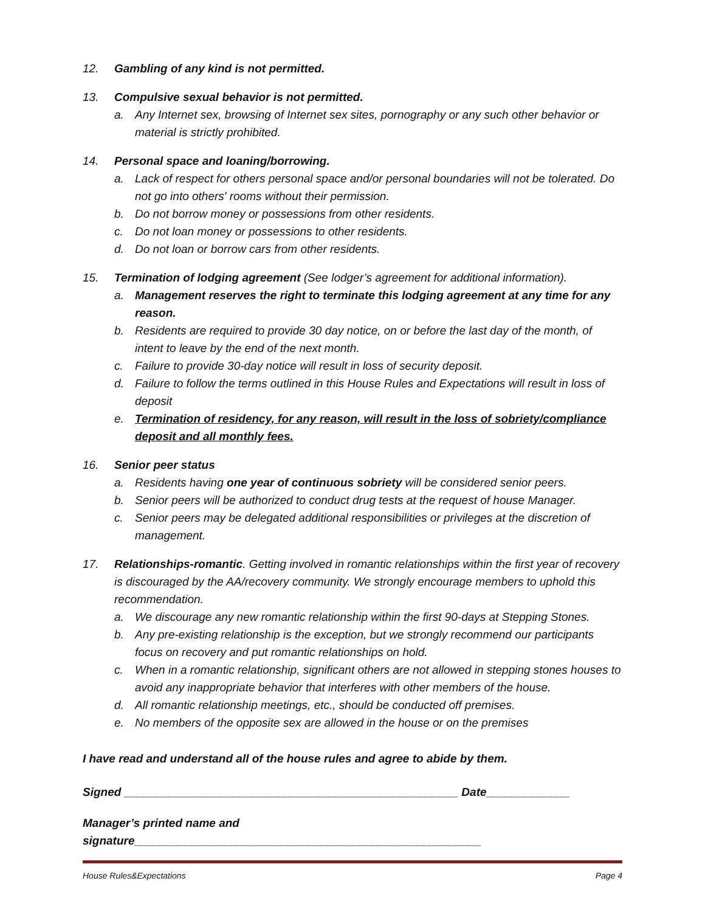12. Gambling of any kind is not permitted.
13. Compulsive sexual behavior is not permitted.
a. Any Internet sex, browsing of Internet sex sites, pornography or any such other behavior or material is strictly prohibited.
14. Personal space and loaning/borrowing.
a. Lack of respect for others personal space and/or personal boundaries will not be tolerated. Do not go into others' rooms without their permission.
b. Do not borrow money or possessions from other residents.
c. Do not loan money or possessions to other residents.
d. Do not loan or borrow cars from other residents.
15. Termination of lodging agreement (See lodger’s agreement for additional information).
a. Management reserves the right to terminate this lodging agreement at any time for any reason.
b. Residents are required to provide 30 day notice, on or before the last day of the month, of intent to leave by the end of the next month.
c. Failure to provide 30-day notice will result in loss of security deposit.
d. Failure to follow the terms outlined in this House Rules and Expectations will result in loss of deposit
e. Termination of residency, for any reason, will result in the loss of sobriety/compliance deposit and all monthly fees.
16. Senior peer status
a. Residents having one year of continuous sobriety will be considered senior peers.
b. Senior peers will be authorized to conduct drug tests at the request of house Manager.
c. Senior peers may be delegated additional responsibilities or privileges at the discretion of management.
17. Relationships-romantic. Getting involved in romantic relationships within the first year of recovery is discouraged by the AA/recovery community. We strongly encourage members to uphold this recommendation.
a. We discourage any new romantic relationship within the first 90-days at Stepping Stones.
b. Any pre-existing relationship is the exception, but we strongly recommend our participants focus on recovery and put romantic relationships on hold.
c. When in a romantic relationship, significant others are not allowed in stepping stones houses to avoid any inappropriate behavior that interferes with other members of the house.
d. All romantic relationship meetings, etc., should be conducted off premises.
e. No members of the opposite sex are allowed in the house or on the premises
I have read and understand all of the house rules and agree to abide by them.
Signed ____________________________________________________ Date_____________
Manager’s printed name and signature______________________________________________________
House Rules&Expectations Page 4